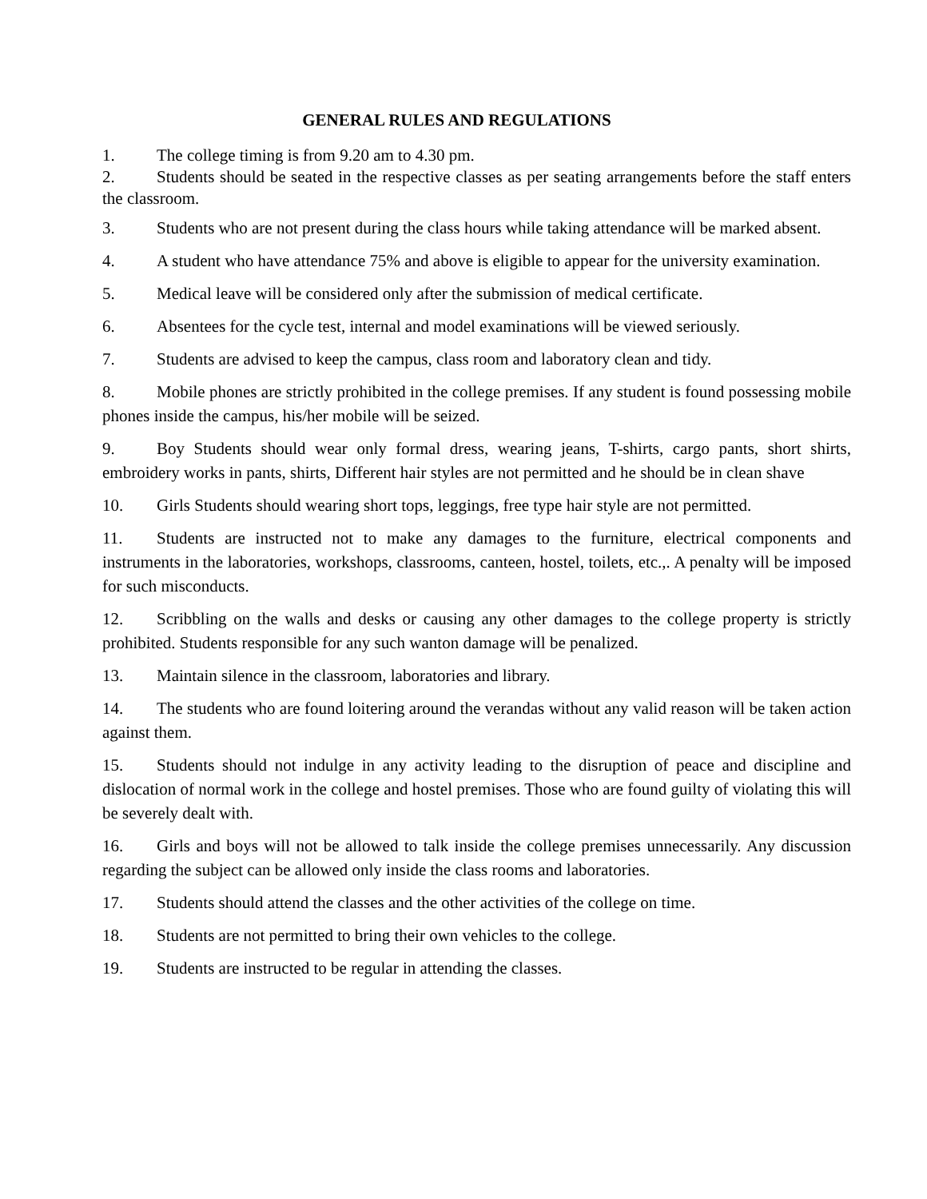GENERAL RULES AND REGULATIONS
1. The college timing is from 9.20 am to 4.30 pm.
2. Students should be seated in the respective classes as per seating arrangements before the staff enters the classroom.
3. Students who are not present during the class hours while taking attendance will be marked absent.
4. A student who have attendance 75% and above is eligible to appear for the university examination.
5. Medical leave will be considered only after the submission of medical certificate.
6. Absentees for the cycle test, internal and model examinations will be viewed seriously.
7. Students are advised to keep the campus, class room and laboratory clean and tidy.
8. Mobile phones are strictly prohibited in the college premises. If any student is found possessing mobile phones inside the campus, his/her mobile will be seized.
9. Boy Students should wear only formal dress, wearing jeans, T-shirts, cargo pants, short shirts, embroidery works in pants, shirts, Different hair styles are not permitted and he should be in clean shave
10. Girls Students should wearing short tops, leggings, free type hair style are not permitted.
11. Students are instructed not to make any damages to the furniture, electrical components and instruments in the laboratories, workshops, classrooms, canteen, hostel, toilets, etc.,. A penalty will be imposed for such misconducts.
12. Scribbling on the walls and desks or causing any other damages to the college property is strictly prohibited. Students responsible for any such wanton damage will be penalized.
13. Maintain silence in the classroom, laboratories and library.
14. The students who are found loitering around the verandas without any valid reason will be taken action against them.
15. Students should not indulge in any activity leading to the disruption of peace and discipline and dislocation of normal work in the college and hostel premises. Those who are found guilty of violating this will be severely dealt with.
16. Girls and boys will not be allowed to talk inside the college premises unnecessarily. Any discussion regarding the subject can be allowed only inside the class rooms and laboratories.
17. Students should attend the classes and the other activities of the college on time.
18. Students are not permitted to bring their own vehicles to the college.
19. Students are instructed to be regular in attending the classes.